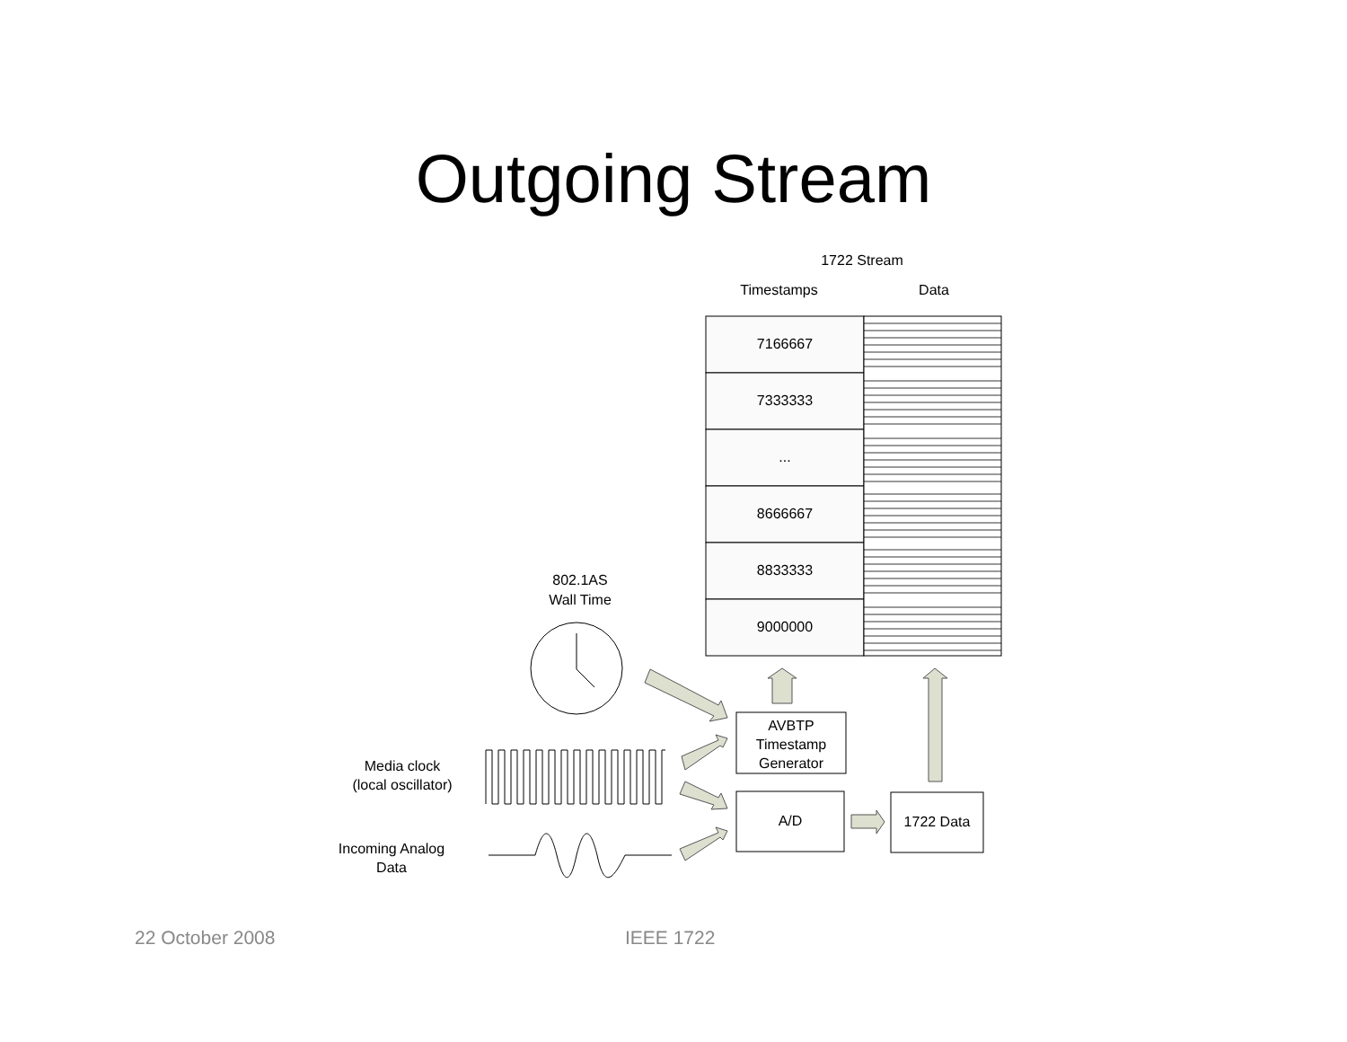Outgoing Stream
1722 Stream
Timestamps Data
7166667
7333333
...
8666667
8833333
9000000
802.1AS
Wall Time
AVBTP
Timestamp
Generator
A/D 1722 Data
Media clock
(local oscillator)
Incoming Analog
Data
22 October 2008 IEEE 1722